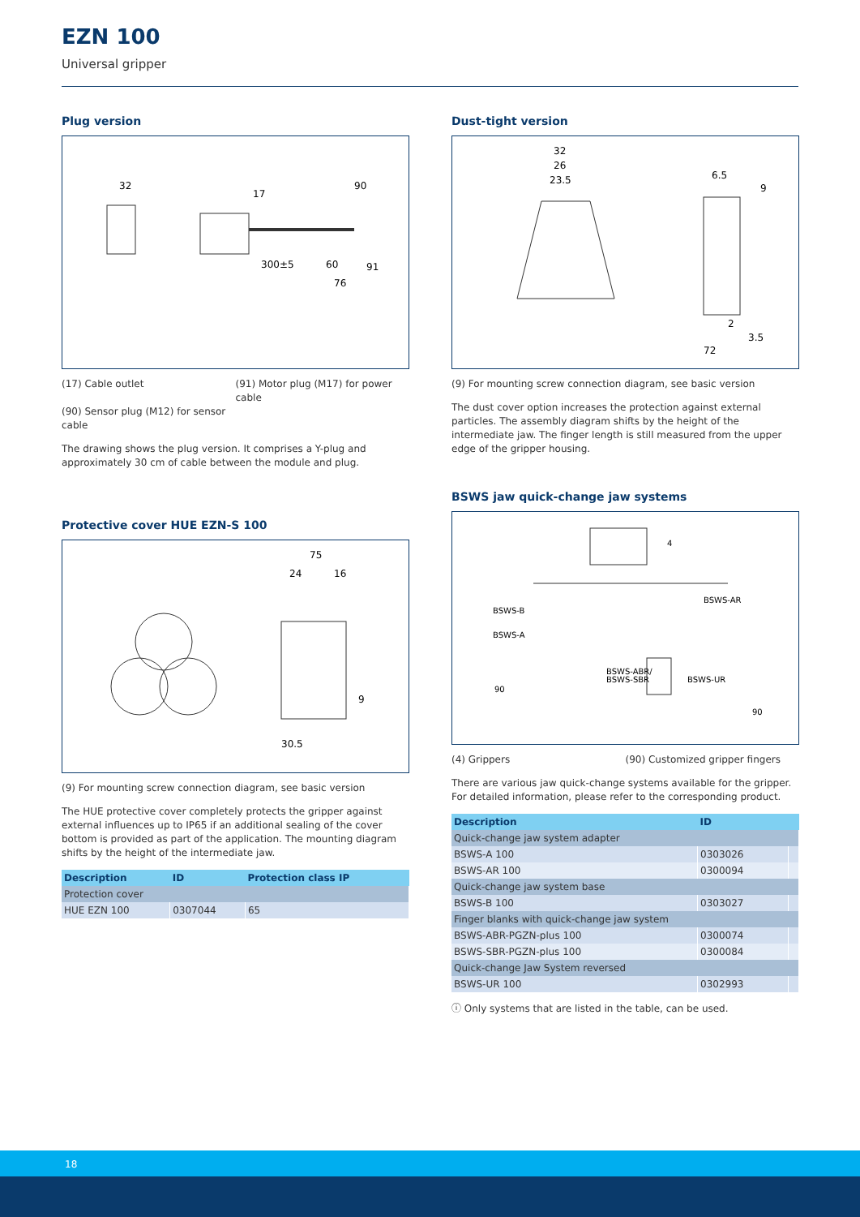EZN 100
Universal gripper
Plug version
32
17
90
300±5
60
76
91
(17) Cable outlet
(91) Motor plug (M17) for power cable
(90) Sensor plug (M12) for sensor cable
The drawing shows the plug version. It comprises a Y-plug and approximately 30 cm of cable between the module and plug.
Protective cover HUE EZN-S 100
75
24
16
9
30.5
(9) For mounting screw connection diagram, see basic version
The HUE protective cover completely protects the gripper against external influences up to IP65 if an additional sealing of the cover bottom is provided as part of the application. The mounting diagram shifts by the height of the intermediate jaw.
| Description | ID | Protection class IP |
| --- | --- | --- |
| Protection cover | | |
| HUE EZN 100 | 0307044 | 65 |
Dust-tight version
32
26
23.5
6.5
9
2
3.5
72
(9) For mounting screw connection diagram, see basic version
The dust cover option increases the protection against external particles. The assembly diagram shifts by the height of the intermediate jaw. The finger length is still measured from the upper edge of the gripper housing.
BSWS jaw quick-change jaw systems
4
BSWS-B
BSWS-A
BSWS-AR
BSWS-ABR/
BSWS-SBR
BSWS-UR
90
90
(4) Grippers
(90) Customized gripper fingers
There are various jaw quick-change systems available for the gripper. For detailed information, please refer to the corresponding product.
| Description | ID | |
| --- | --- | --- |
| Quick-change jaw system adapter | | |
| BSWS-A 100 | 0303026 | |
| BSWS-AR 100 | 0300094 | |
| Quick-change jaw system base | | |
| BSWS-B 100 | 0303027 | |
| Finger blanks with quick-change jaw system | | |
| BSWS-ABR-PGZN-plus 100 | 0300074 | |
| BSWS-SBR-PGZN-plus 100 | 0300084 | |
| Quick-change Jaw System reversed | | |
| BSWS-UR 100 | 0302993 | |
ⓘ Only systems that are listed in the table, can be used.
18